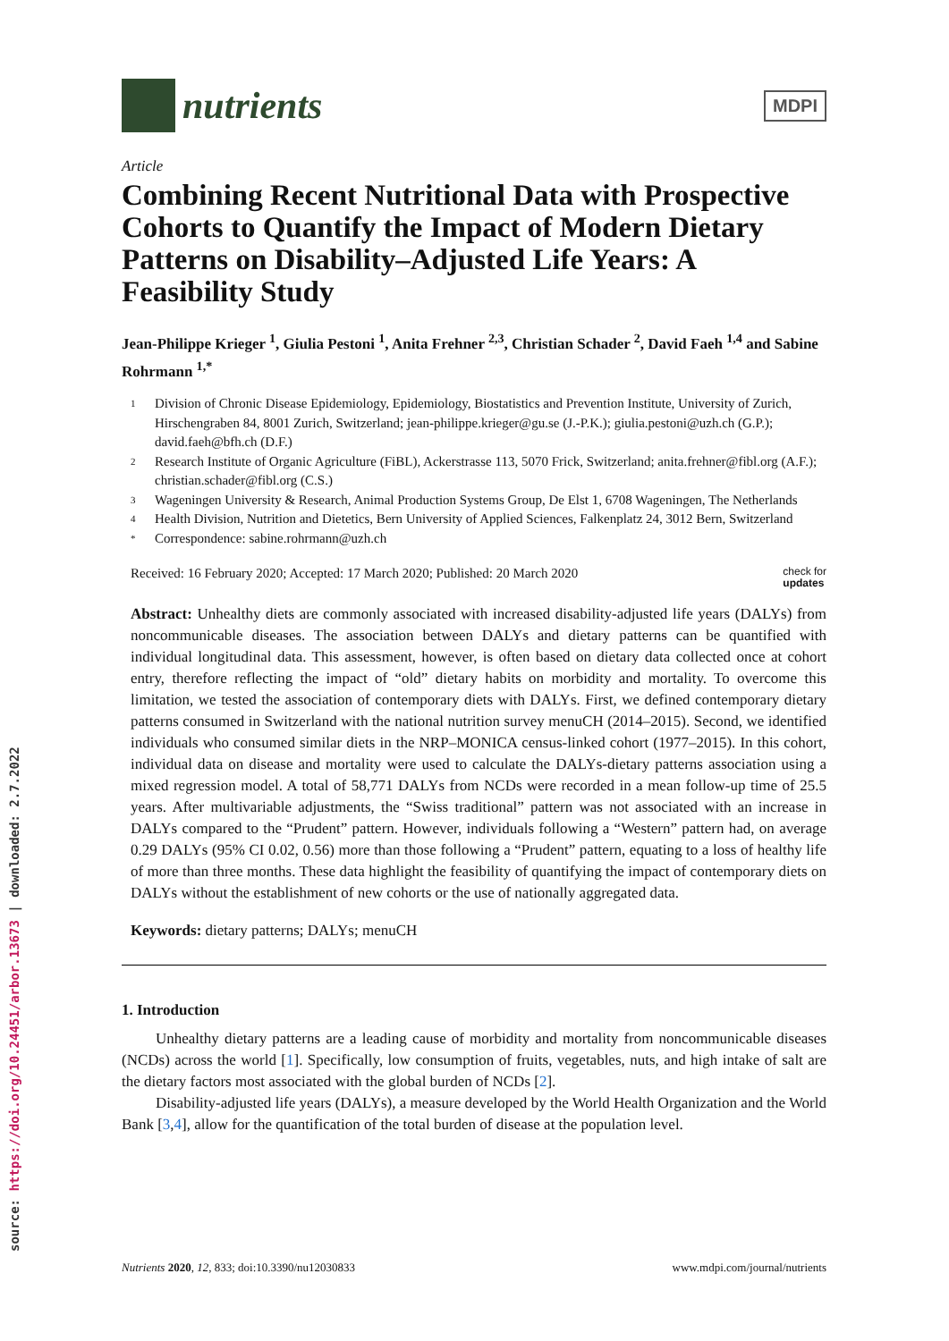source: https://doi.org/10.24451/arbor.13673 | downloaded: 2.7.2022
nutrients
MDPI
Article
Combining Recent Nutritional Data with Prospective Cohorts to Quantify the Impact of Modern Dietary Patterns on Disability–Adjusted Life Years: A Feasibility Study
Jean-Philippe Krieger <sup>1</sup>, Giulia Pestoni <sup>1</sup>, Anita Frehner <sup>2,3</sup>, Christian Schader <sup>2</sup>, David Faeh <sup>1,4</sup> and Sabine Rohrmann <sup>1,*</sup>
1 Division of Chronic Disease Epidemiology, Epidemiology, Biostatistics and Prevention Institute, University of Zurich, Hirschengraben 84, 8001 Zurich, Switzerland; jean-philippe.krieger@gu.se (J.-P.K.); giulia.pestoni@uzh.ch (G.P.); david.faeh@bfh.ch (D.F.)
2 Research Institute of Organic Agriculture (FiBL), Ackerstrasse 113, 5070 Frick, Switzerland; anita.frehner@fibl.org (A.F.); christian.schader@fibl.org (C.S.)
3 Wageningen University & Research, Animal Production Systems Group, De Elst 1, 6708 Wageningen, The Netherlands
4 Health Division, Nutrition and Dietetics, Bern University of Applied Sciences, Falkenplatz 24, 3012 Bern, Switzerland
* Correspondence: sabine.rohrmann@uzh.ch
Received: 16 February 2020; Accepted: 17 March 2020; Published: 20 March 2020 check for
updates
Abstract: Unhealthy diets are commonly associated with increased disability-adjusted life years (DALYs) from noncommunicable diseases. The association between DALYs and dietary patterns can be quantified with individual longitudinal data. This assessment, however, is often based on dietary data collected once at cohort entry, therefore reflecting the impact of “old” dietary habits on morbidity and mortality. To overcome this limitation, we tested the association of contemporary diets with DALYs. First, we defined contemporary dietary patterns consumed in Switzerland with the national nutrition survey menuCH (2014–2015). Second, we identified individuals who consumed similar diets in the NRP–MONICA census-linked cohort (1977–2015). In this cohort, individual data on disease and mortality were used to calculate the DALYs-dietary patterns association using a mixed regression model. A total of 58,771 DALYs from NCDs were recorded in a mean follow-up time of 25.5 years. After multivariable adjustments, the “Swiss traditional” pattern was not associated with an increase in DALYs compared to the “Prudent” pattern. However, individuals following a “Western” pattern had, on average 0.29 DALYs (95% CI 0.02, 0.56) more than those following a “Prudent” pattern, equating to a loss of healthy life of more than three months. These data highlight the feasibility of quantifying the impact of contemporary diets on DALYs without the establishment of new cohorts or the use of nationally aggregated data.
Keywords: dietary patterns; DALYs; menuCH
1. Introduction
Unhealthy dietary patterns are a leading cause of morbidity and mortality from noncommunicable diseases (NCDs) across the world [1]. Specifically, low consumption of fruits, vegetables, nuts, and high intake of salt are the dietary factors most associated with the global burden of NCDs [2].
Disability-adjusted life years (DALYs), a measure developed by the World Health Organization and the World Bank [3,4], allow for the quantification of the total burden of disease at the population level.
Nutrients 2020, 12, 833; doi:10.3390/nu12030833 www.mdpi.com/journal/nutrients